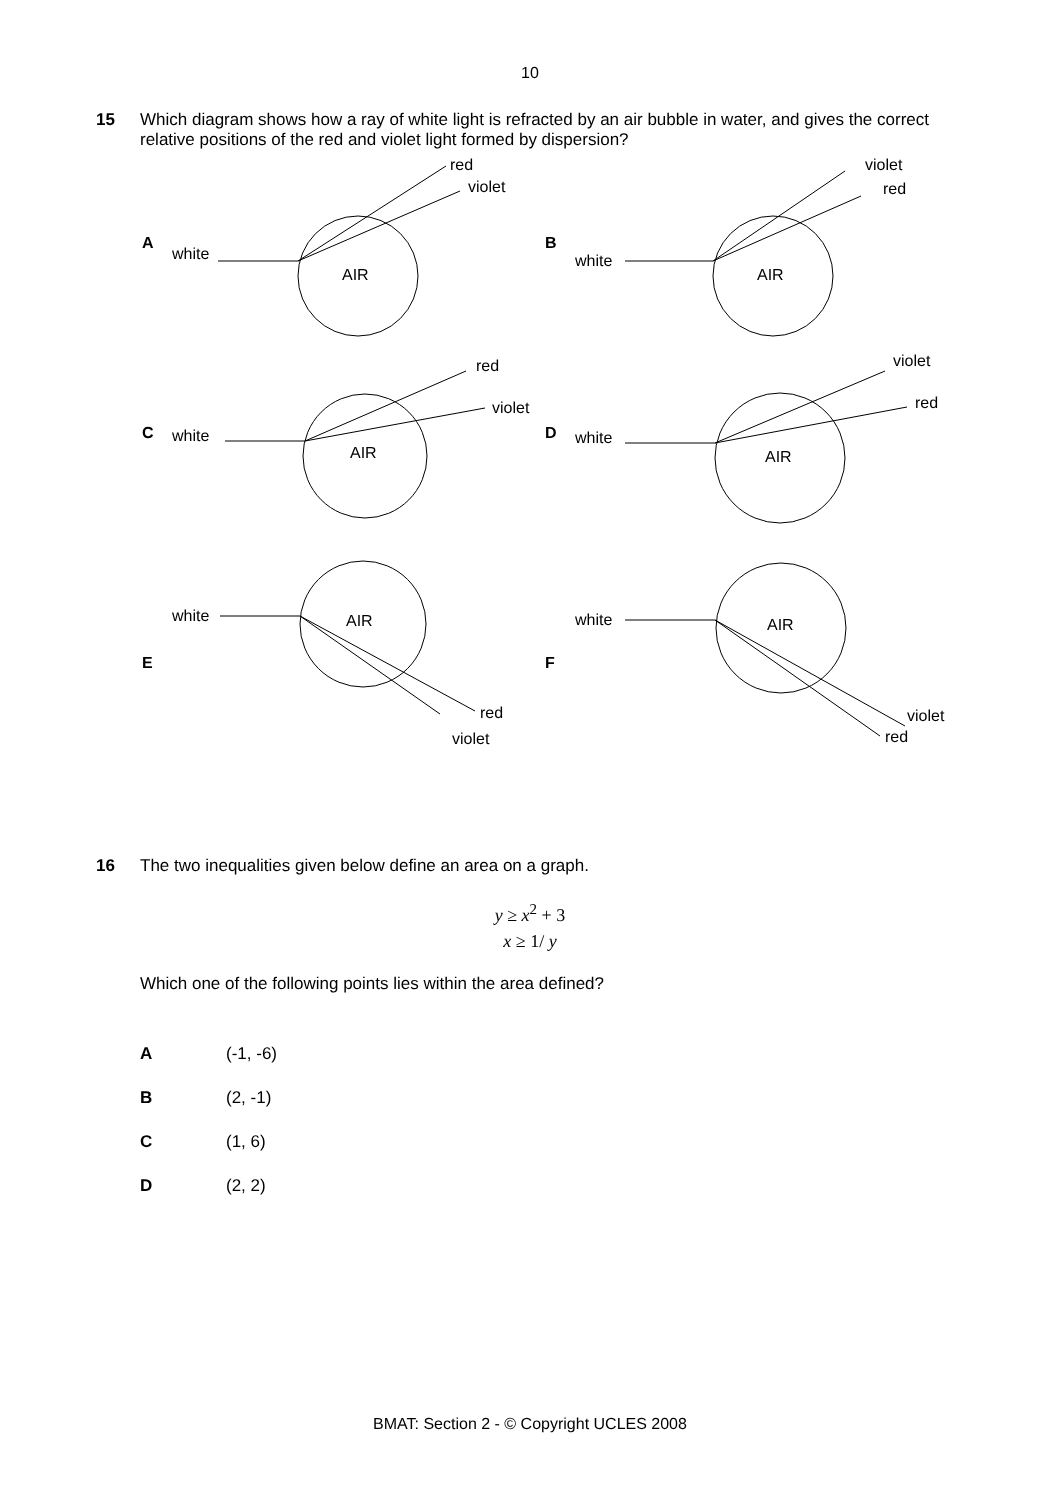10
15 Which diagram shows how a ray of white light is refracted by an air bubble in water, and gives the correct relative positions of the red and violet light formed by dispersion?
A
white
AIR
red
violet
B
white
AIR
violet
red
C
white
AIR
red
violet
D
white
AIR
violet
red
E
white
AIR
red
violet
F
white
AIR
violet
red
16 The two inequalities given below define an area on a graph.
y ≥ x<sup>2</sup> + 3
x ≥ 1/ y
Which one of the following points lies within the area defined?
A (-1, -6)
B (2, -1)
C (1, 6)
D (2, 2)
BMAT: Section 2 - © Copyright UCLES 2008